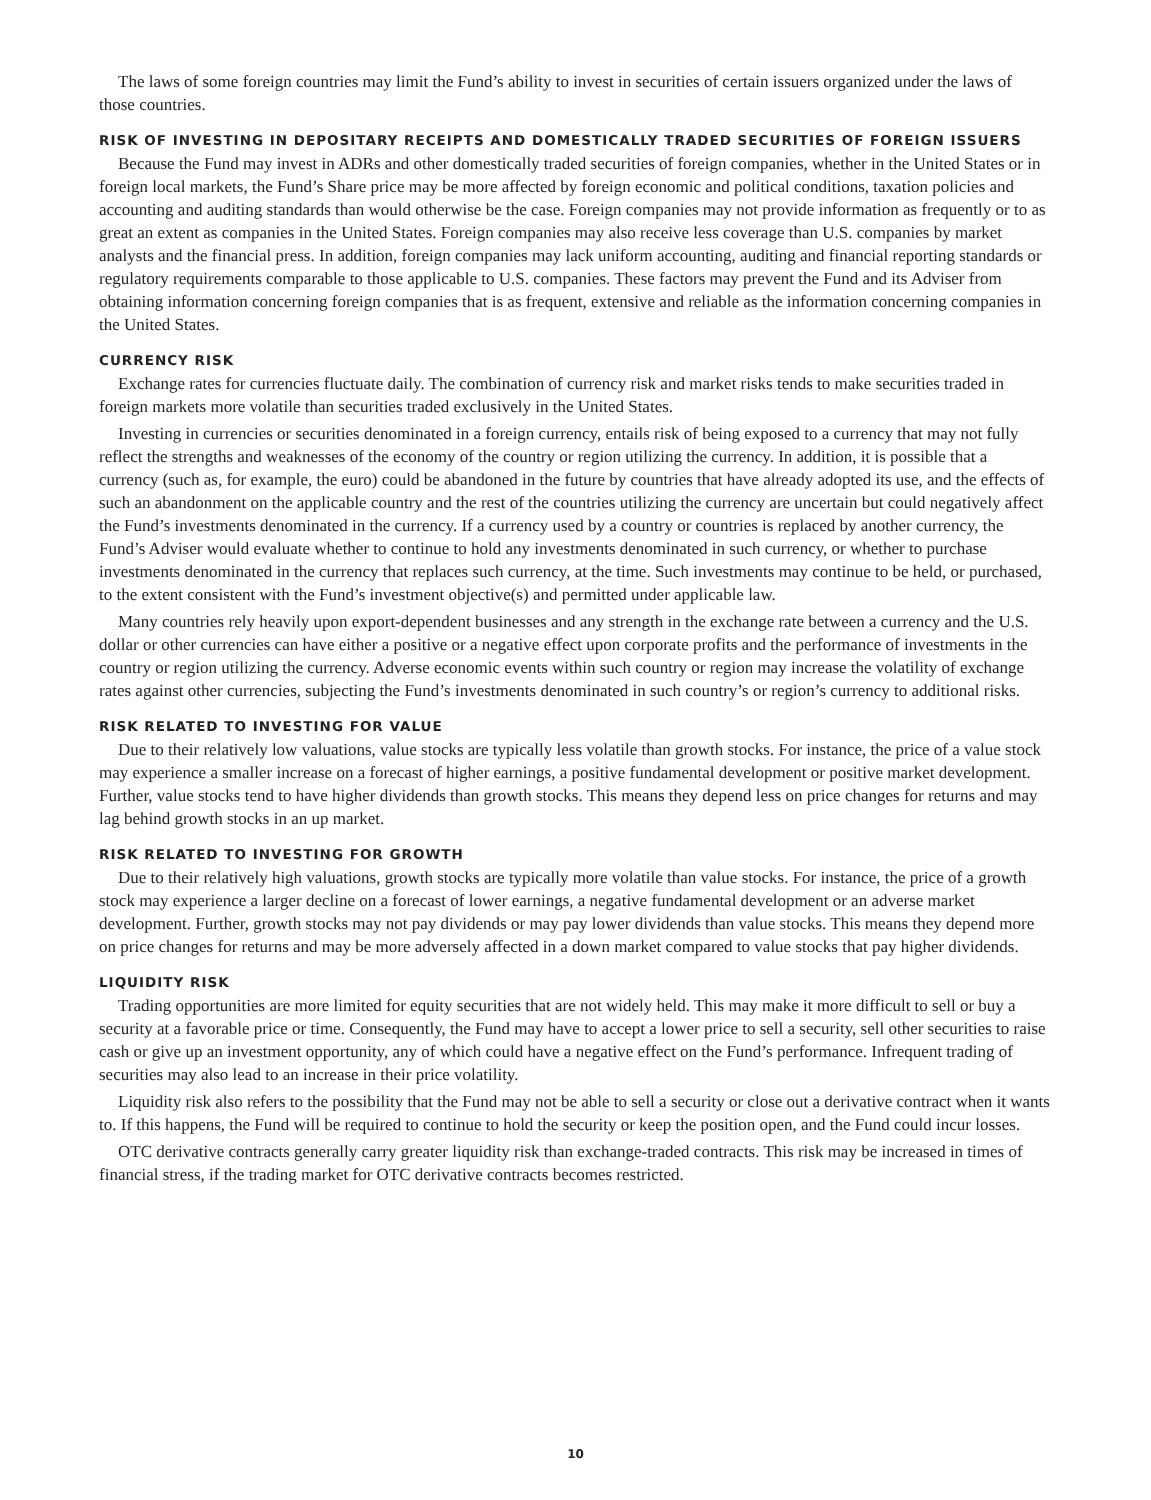The laws of some foreign countries may limit the Fund’s ability to invest in securities of certain issuers organized under the laws of those countries.
RISK OF INVESTING IN DEPOSITARY RECEIPTS AND DOMESTICALLY TRADED SECURITIES OF FOREIGN ISSUERS
Because the Fund may invest in ADRs and other domestically traded securities of foreign companies, whether in the United States or in foreign local markets, the Fund’s Share price may be more affected by foreign economic and political conditions, taxation policies and accounting and auditing standards than would otherwise be the case. Foreign companies may not provide information as frequently or to as great an extent as companies in the United States. Foreign companies may also receive less coverage than U.S. companies by market analysts and the financial press. In addition, foreign companies may lack uniform accounting, auditing and financial reporting standards or regulatory requirements comparable to those applicable to U.S. companies. These factors may prevent the Fund and its Adviser from obtaining information concerning foreign companies that is as frequent, extensive and reliable as the information concerning companies in the United States.
CURRENCY RISK
Exchange rates for currencies fluctuate daily. The combination of currency risk and market risks tends to make securities traded in foreign markets more volatile than securities traded exclusively in the United States.
Investing in currencies or securities denominated in a foreign currency, entails risk of being exposed to a currency that may not fully reflect the strengths and weaknesses of the economy of the country or region utilizing the currency. In addition, it is possible that a currency (such as, for example, the euro) could be abandoned in the future by countries that have already adopted its use, and the effects of such an abandonment on the applicable country and the rest of the countries utilizing the currency are uncertain but could negatively affect the Fund’s investments denominated in the currency. If a currency used by a country or countries is replaced by another currency, the Fund’s Adviser would evaluate whether to continue to hold any investments denominated in such currency, or whether to purchase investments denominated in the currency that replaces such currency, at the time. Such investments may continue to be held, or purchased, to the extent consistent with the Fund’s investment objective(s) and permitted under applicable law.
Many countries rely heavily upon export-dependent businesses and any strength in the exchange rate between a currency and the U.S. dollar or other currencies can have either a positive or a negative effect upon corporate profits and the performance of investments in the country or region utilizing the currency. Adverse economic events within such country or region may increase the volatility of exchange rates against other currencies, subjecting the Fund’s investments denominated in such country’s or region’s currency to additional risks.
RISK RELATED TO INVESTING FOR VALUE
Due to their relatively low valuations, value stocks are typically less volatile than growth stocks. For instance, the price of a value stock may experience a smaller increase on a forecast of higher earnings, a positive fundamental development or positive market development. Further, value stocks tend to have higher dividends than growth stocks. This means they depend less on price changes for returns and may lag behind growth stocks in an up market.
RISK RELATED TO INVESTING FOR GROWTH
Due to their relatively high valuations, growth stocks are typically more volatile than value stocks. For instance, the price of a growth stock may experience a larger decline on a forecast of lower earnings, a negative fundamental development or an adverse market development. Further, growth stocks may not pay dividends or may pay lower dividends than value stocks. This means they depend more on price changes for returns and may be more adversely affected in a down market compared to value stocks that pay higher dividends.
LIQUIDITY RISK
Trading opportunities are more limited for equity securities that are not widely held. This may make it more difficult to sell or buy a security at a favorable price or time. Consequently, the Fund may have to accept a lower price to sell a security, sell other securities to raise cash or give up an investment opportunity, any of which could have a negative effect on the Fund’s performance. Infrequent trading of securities may also lead to an increase in their price volatility.
Liquidity risk also refers to the possibility that the Fund may not be able to sell a security or close out a derivative contract when it wants to. If this happens, the Fund will be required to continue to hold the security or keep the position open, and the Fund could incur losses.
OTC derivative contracts generally carry greater liquidity risk than exchange-traded contracts. This risk may be increased in times of financial stress, if the trading market for OTC derivative contracts becomes restricted.
10